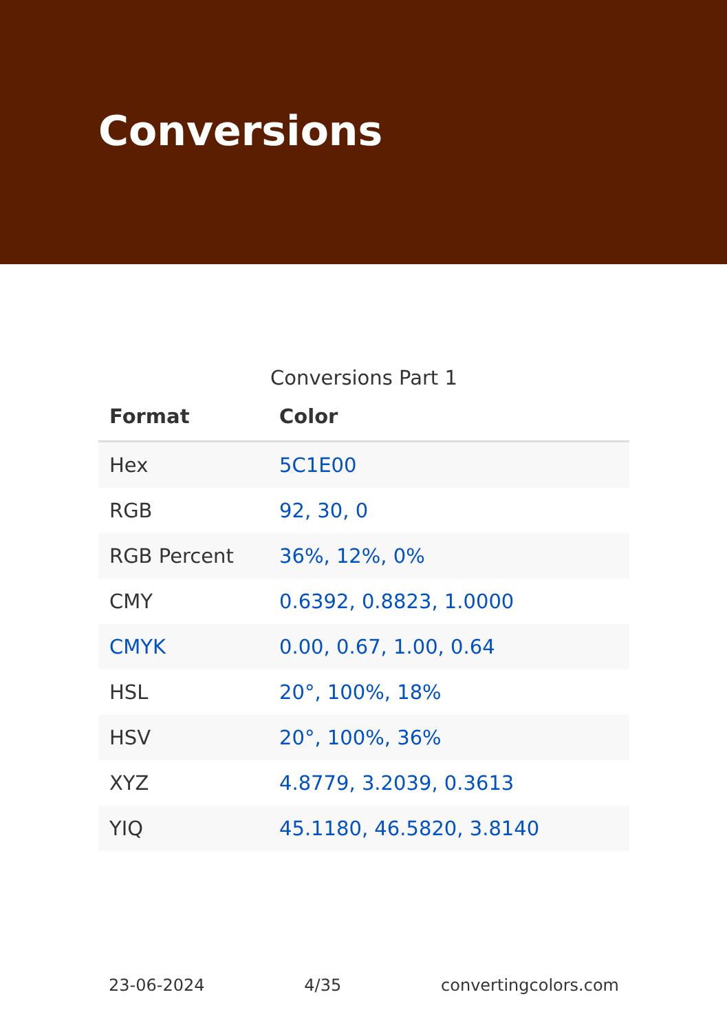Conversions
Conversions Part 1
| Format | Color |
| --- | --- |
| Hex | 5C1E00 |
| RGB | 92, 30, 0 |
| RGB Percent | 36%, 12%, 0% |
| CMY | 0.6392, 0.8823, 1.0000 |
| CMYK | 0.00, 0.67, 1.00, 0.64 |
| HSL | 20°, 100%, 18% |
| HSV | 20°, 100%, 36% |
| XYZ | 4.8779, 3.2039, 0.3613 |
| YIQ | 45.1180, 46.5820, 3.8140 |
23-06-2024 4/35 convertingcolors.com